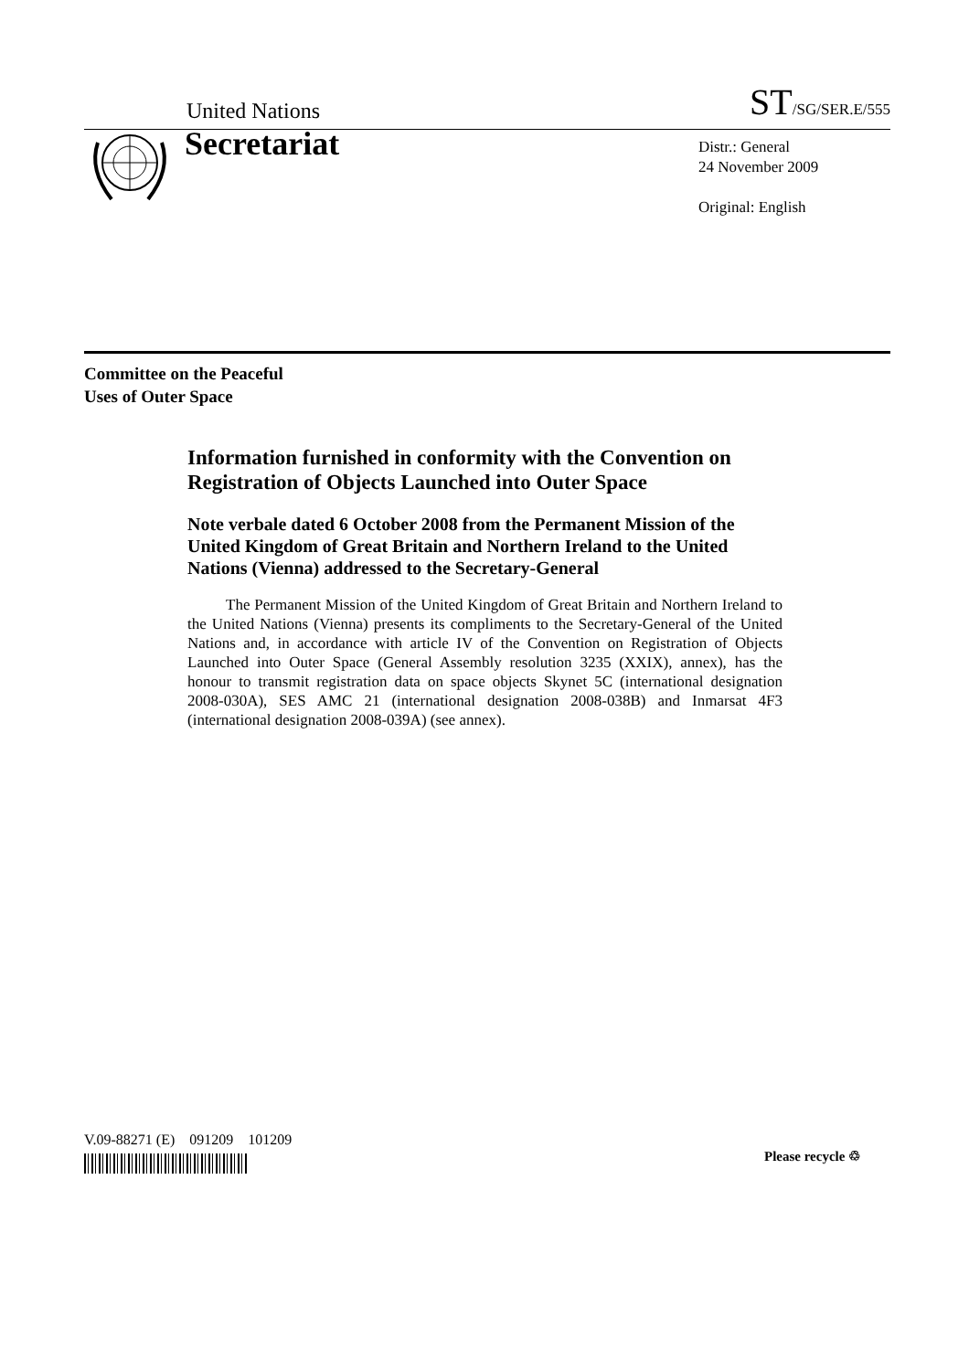United Nations ST/SG/SER.E/555
Secretariat
Distr.: General
24 November 2009
Original: English
Committee on the Peaceful
Uses of Outer Space
Information furnished in conformity with the Convention on Registration of Objects Launched into Outer Space
Note verbale dated 6 October 2008 from the Permanent Mission of the United Kingdom of Great Britain and Northern Ireland to the United Nations (Vienna) addressed to the Secretary-General
The Permanent Mission of the United Kingdom of Great Britain and Northern Ireland to the United Nations (Vienna) presents its compliments to the Secretary-General of the United Nations and, in accordance with article IV of the Convention on Registration of Objects Launched into Outer Space (General Assembly resolution 3235 (XXIX), annex), has the honour to transmit registration data on space objects Skynet 5C (international designation 2008-030A), SES AMC 21 (international designation 2008-038B) and Inmarsat 4F3 (international designation 2008-039A) (see annex).
V.09-88271 (E) 091209 101209
Please recycle ♲